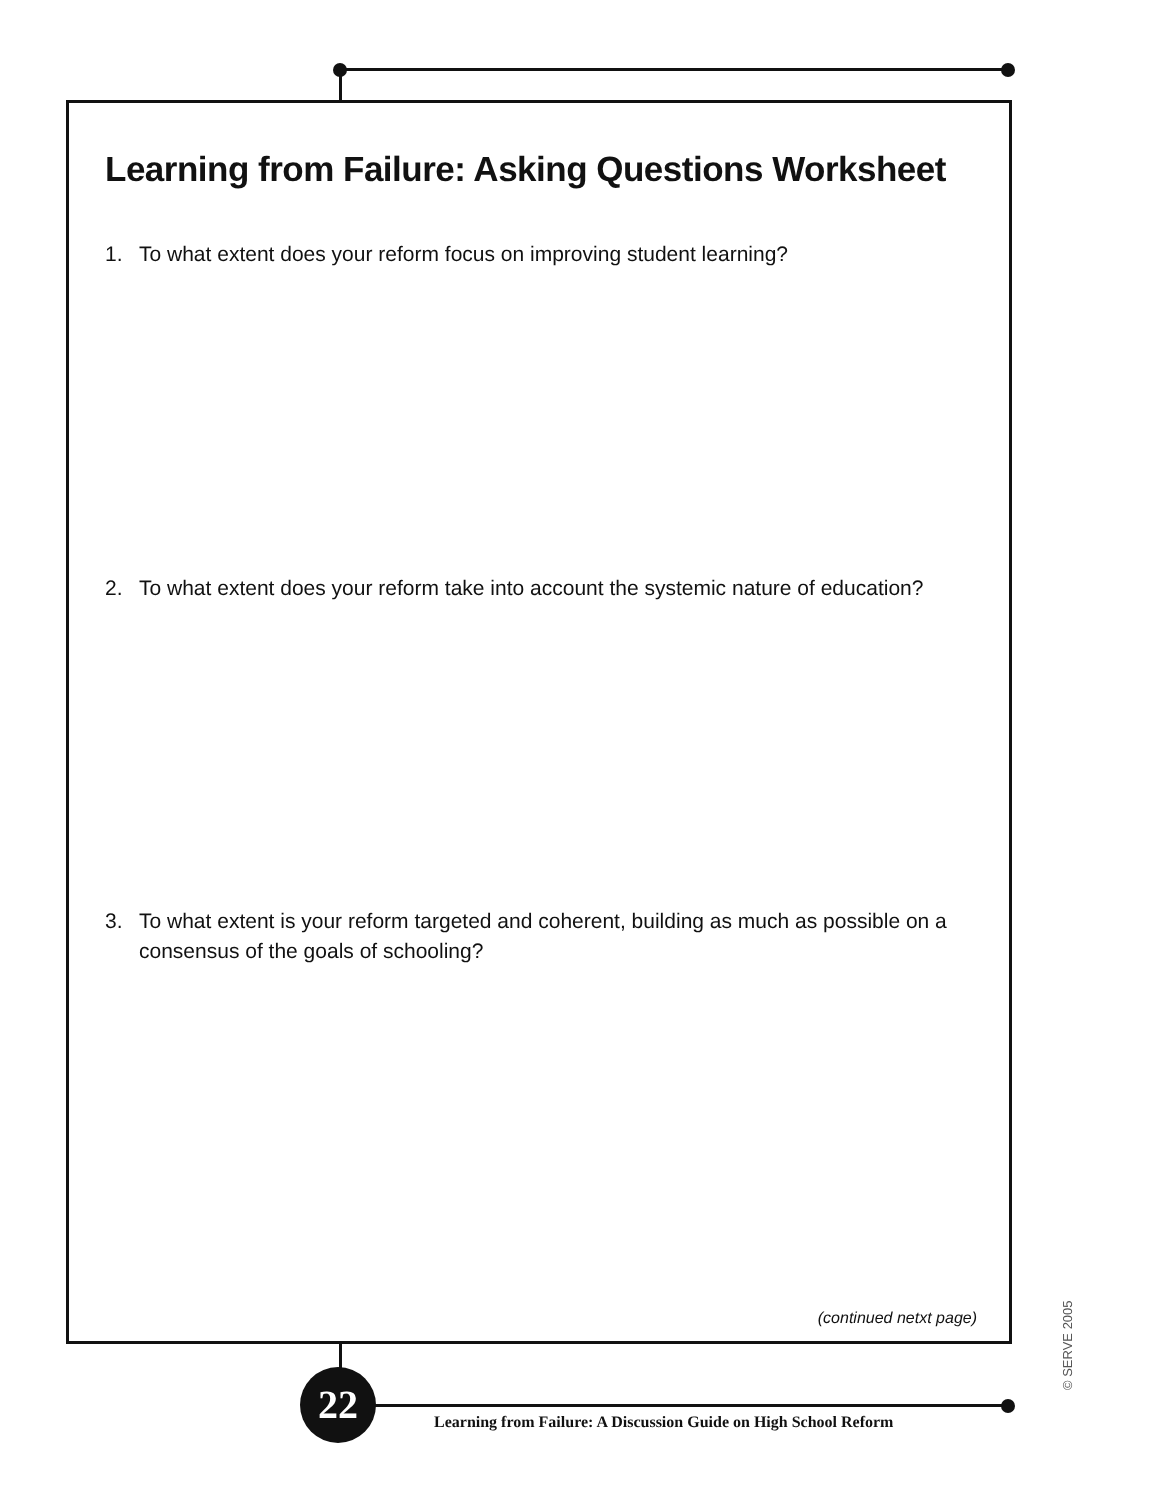Learning from Failure: Asking Questions Worksheet
1. To what extent does your reform focus on improving student learning?
2. To what extent does your reform take into account the systemic nature of education?
3. To what extent is your reform targeted and coherent, building as much as possible on a consensus of the goals of schooling?
(continued netxt page)
22
Learning from Failure: A Discussion Guide on High School Reform
© SERVE 2005